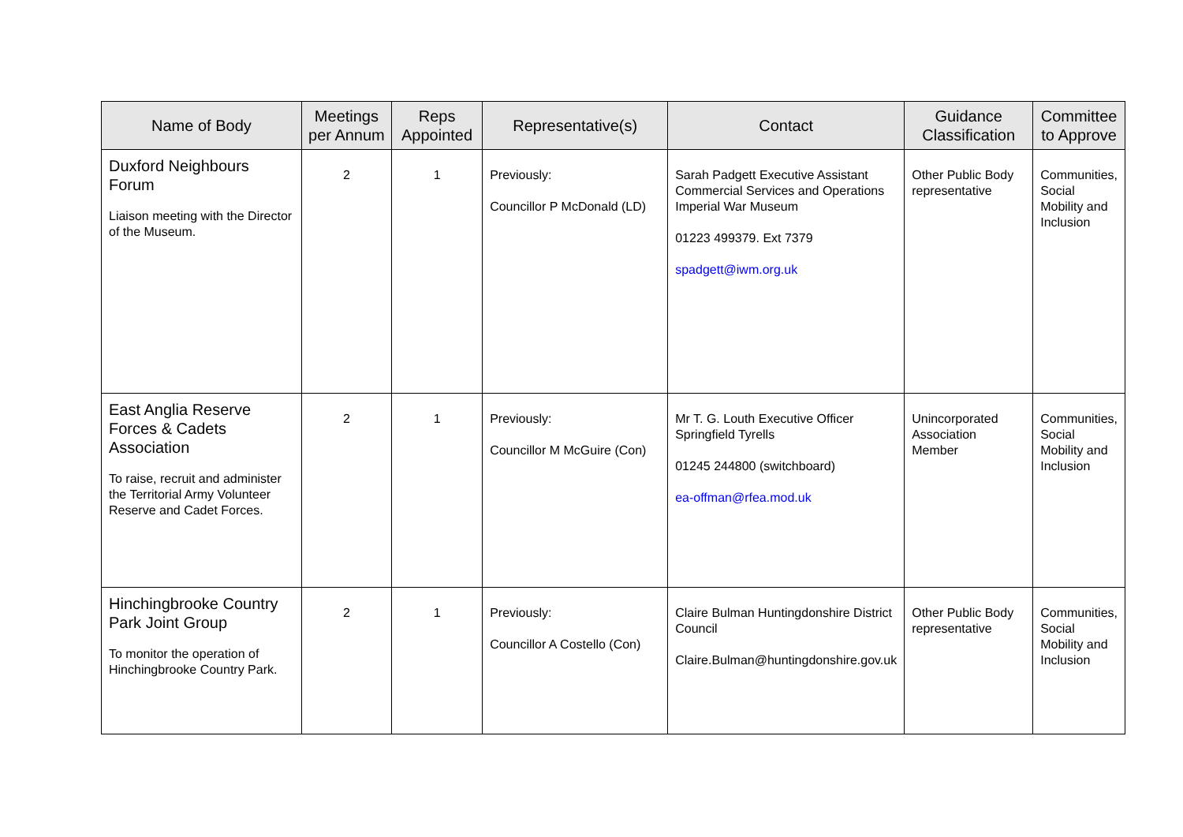| Name of Body | Meetings per Annum | Reps Appointed | Representative(s) | Contact | Guidance Classification | Committee to Approve |
| --- | --- | --- | --- | --- | --- | --- |
| Duxford Neighbours Forum Liaison meeting with the Director of the Museum. | 2 | 1 | Previously: Councillor P McDonald (LD) | Sarah Padgett Executive Assistant Commercial Services and Operations Imperial War Museum 01223 499379. Ext 7379 spadgett@iwm.org.uk | Other Public Body representative | Communities, Social Mobility and Inclusion |
| East Anglia Reserve Forces & Cadets Association To raise, recruit and administer the Territorial Army Volunteer Reserve and Cadet Forces. | 2 | 1 | Previously: Councillor M McGuire (Con) | Mr T. G. Louth Executive Officer Springfield Tyrells 01245 244800 (switchboard) ea-offman@rfea.mod.uk | Unincorporated Association Member | Communities, Social Mobility and Inclusion |
| Hinchingbrooke Country Park Joint Group To monitor the operation of Hinchingbrooke Country Park. | 2 | 1 | Previously: Councillor A Costello (Con) | Claire Bulman Huntingdonshire District Council Claire.Bulman@huntingdonshire.gov.uk | Other Public Body representative | Communities, Social Mobility and Inclusion |